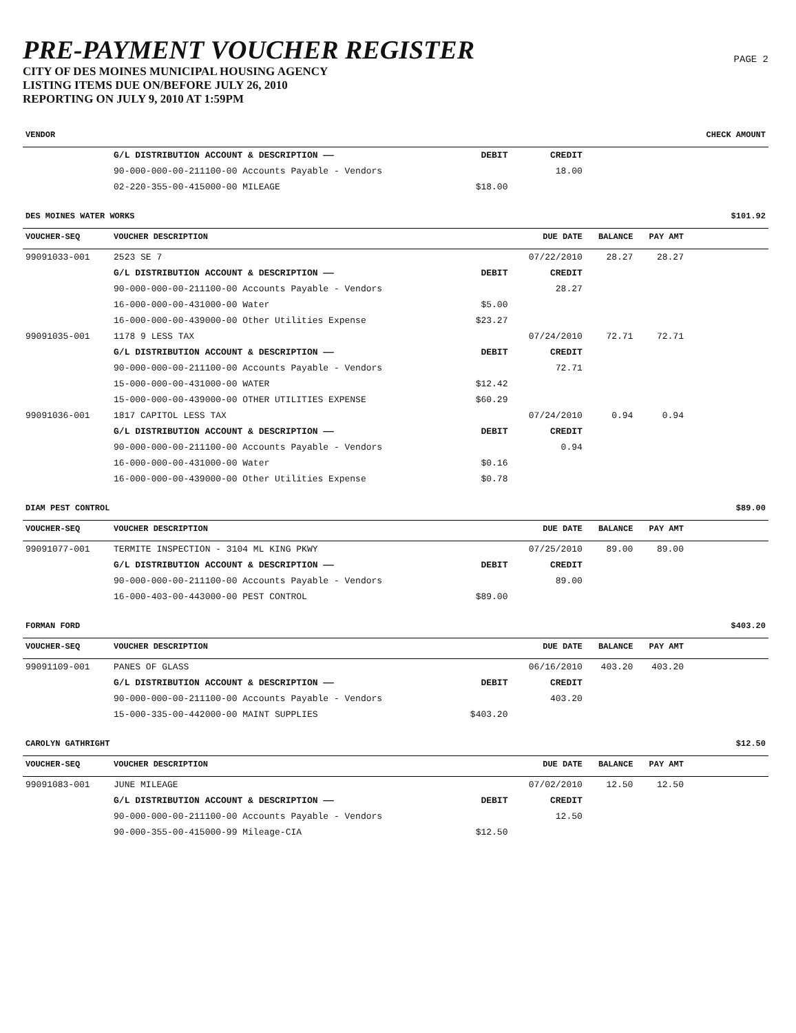PRE-PAYMENT VOUCHER REGISTER
CITY OF DES MOINES MUNICIPAL HOUSING AGENCY
LISTING ITEMS DUE ON/BEFORE JULY 26, 2010
REPORTING ON JULY 9, 2010 AT 1:59PM
PAGE 2
| VENDOR | | | | | | CHECK AMOUNT |
| --- | --- | --- | --- | --- | --- | --- |
| | G/L DISTRIBUTION ACCOUNT & DESCRIPTION —— | DEBIT | CREDIT | | | |
| | 90-000-000-00-211100-00 Accounts Payable - Vendors | | 18.00 | | | |
| | 02-220-355-00-415000-00 MILEAGE | $18.00 | | | | |
| DES MOINES WATER WORKS | | | | | | $101.92 |
| VOUCHER-SEQ | VOUCHER DESCRIPTION | | DUE DATE | BALANCE | PAY AMT | |
| 99091033-001 | 2523 SE 7 | | 07/22/2010 | 28.27 | 28.27 | |
| | G/L DISTRIBUTION ACCOUNT & DESCRIPTION —— | DEBIT | CREDIT | | | |
| | 90-000-000-00-211100-00 Accounts Payable - Vendors | | 28.27 | | | |
| | 16-000-000-00-431000-00 Water | $5.00 | | | | |
| | 16-000-000-00-439000-00 Other Utilities Expense | $23.27 | | | | |
| 99091035-001 | 1178 9 LESS TAX | | 07/24/2010 | 72.71 | 72.71 | |
| | G/L DISTRIBUTION ACCOUNT & DESCRIPTION —— | DEBIT | CREDIT | | | |
| | 90-000-000-00-211100-00 Accounts Payable - Vendors | | 72.71 | | | |
| | 15-000-000-00-431000-00 WATER | $12.42 | | | | |
| | 15-000-000-00-439000-00 OTHER UTILITIES EXPENSE | $60.29 | | | | |
| 99091036-001 | 1817 CAPITOL LESS TAX | | 07/24/2010 | 0.94 | 0.94 | |
| | G/L DISTRIBUTION ACCOUNT & DESCRIPTION —— | DEBIT | CREDIT | | | |
| | 90-000-000-00-211100-00 Accounts Payable - Vendors | | 0.94 | | | |
| | 16-000-000-00-431000-00 Water | $0.16 | | | | |
| | 16-000-000-00-439000-00 Other Utilities Expense | $0.78 | | | | |
| DIAM PEST CONTROL | | | | | | $89.00 |
| VOUCHER-SEQ | VOUCHER DESCRIPTION | | DUE DATE | BALANCE | PAY AMT | |
| 99091077-001 | TERMITE INSPECTION - 3104 ML KING PKWY | | 07/25/2010 | 89.00 | 89.00 | |
| | G/L DISTRIBUTION ACCOUNT & DESCRIPTION —— | DEBIT | CREDIT | | | |
| | 90-000-000-00-211100-00 Accounts Payable - Vendors | | 89.00 | | | |
| | 16-000-403-00-443000-00 PEST CONTROL | $89.00 | | | | |
| FORMAN FORD | | | | | | $403.20 |
| VOUCHER-SEQ | VOUCHER DESCRIPTION | | DUE DATE | BALANCE | PAY AMT | |
| 99091109-001 | PANES OF GLASS | | 06/16/2010 | 403.20 | 403.20 | |
| | G/L DISTRIBUTION ACCOUNT & DESCRIPTION —— | DEBIT | CREDIT | | | |
| | 90-000-000-00-211100-00 Accounts Payable - Vendors | | 403.20 | | | |
| | 15-000-335-00-442000-00 MAINT SUPPLIES | $403.20 | | | | |
| CAROLYN GATHRIGHT | | | | | | $12.50 |
| VOUCHER-SEQ | VOUCHER DESCRIPTION | | DUE DATE | BALANCE | PAY AMT | |
| 99091083-001 | JUNE MILEAGE | | 07/02/2010 | 12.50 | 12.50 | |
| | G/L DISTRIBUTION ACCOUNT & DESCRIPTION —— | DEBIT | CREDIT | | | |
| | 90-000-000-00-211100-00 Accounts Payable - Vendors | | 12.50 | | | |
| | 90-000-355-00-415000-99 Mileage-CIA | $12.50 | | | | |